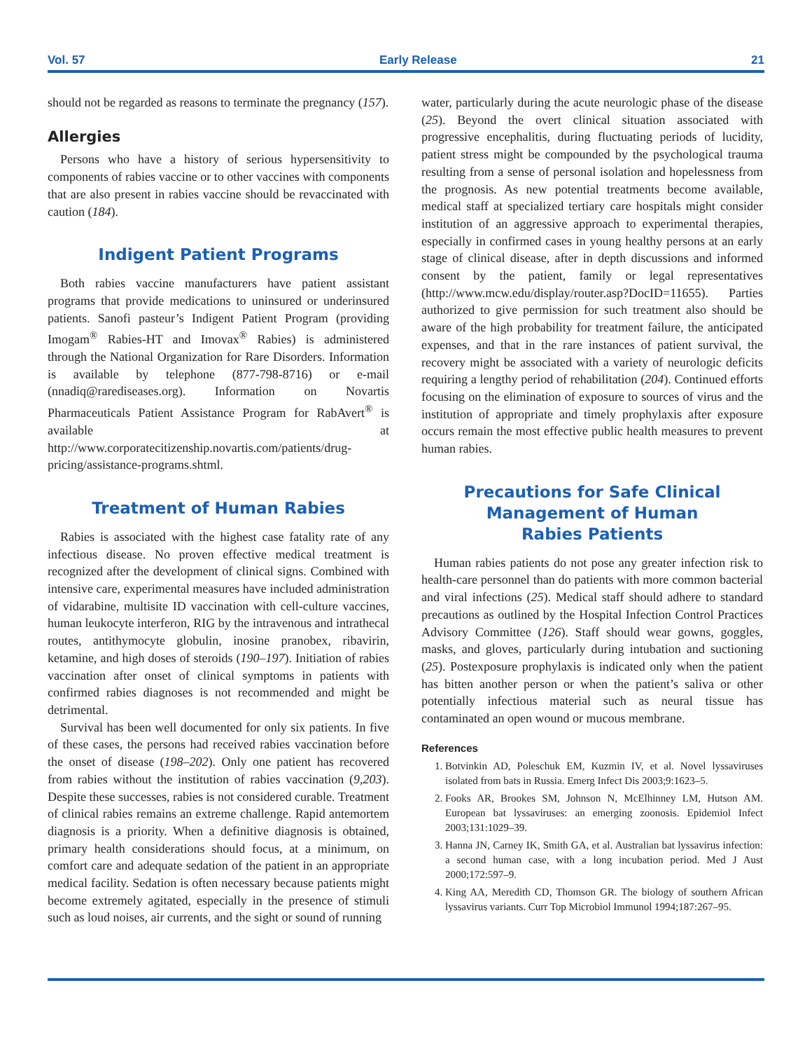Vol. 57 Early Release 21
should not be regarded as reasons to terminate the pregnancy (157).
Allergies
Persons who have a history of serious hypersensitivity to components of rabies vaccine or to other vaccines with components that are also present in rabies vaccine should be revaccinated with caution (184).
Indigent Patient Programs
Both rabies vaccine manufacturers have patient assistant programs that provide medications to uninsured or underinsured patients. Sanofi pasteur’s Indigent Patient Program (providing Imogam<sup>®</sup> Rabies-HT and Imovax<sup>®</sup> Rabies) is administered through the National Organization for Rare Disorders. Information is available by telephone (877-798-8716) or e-mail (nnadiq@rarediseases.org). Information on Novartis Pharmaceuticals Patient Assistance Program for RabAvert<sup>®</sup> is available at http://www.corporatecitizenship.novartis.com/patients/drug-pricing/assistance-programs.shtml.
Treatment of Human Rabies
Rabies is associated with the highest case fatality rate of any infectious disease. No proven effective medical treatment is recognized after the development of clinical signs. Combined with intensive care, experimental measures have included administration of vidarabine, multisite ID vaccination with cell-culture vaccines, human leukocyte interferon, RIG by the intravenous and intrathecal routes, antithymocyte globulin, inosine pranobex, ribavirin, ketamine, and high doses of steroids (190–197). Initiation of rabies vaccination after onset of clinical symptoms in patients with confirmed rabies diagnoses is not recommended and might be detrimental.
Survival has been well documented for only six patients. In five of these cases, the persons had received rabies vaccination before the onset of disease (198–202). Only one patient has recovered from rabies without the institution of rabies vaccination (9,203). Despite these successes, rabies is not considered curable. Treatment of clinical rabies remains an extreme challenge. Rapid antemortem diagnosis is a priority. When a definitive diagnosis is obtained, primary health considerations should focus, at a minimum, on comfort care and adequate sedation of the patient in an appropriate medical facility. Sedation is often necessary because patients might become extremely agitated, especially in the presence of stimuli such as loud noises, air currents, and the sight or sound of running
water, particularly during the acute neurologic phase of the disease (25). Beyond the overt clinical situation associated with progressive encephalitis, during fluctuating periods of lucidity, patient stress might be compounded by the psychological trauma resulting from a sense of personal isolation and hopelessness from the prognosis. As new potential treatments become available, medical staff at specialized tertiary care hospitals might consider institution of an aggressive approach to experimental therapies, especially in confirmed cases in young healthy persons at an early stage of clinical disease, after in depth discussions and informed consent by the patient, family or legal representatives (http://www.mcw.edu/display/router.asp?DocID=11655). Parties authorized to give permission for such treatment also should be aware of the high probability for treatment failure, the anticipated expenses, and that in the rare instances of patient survival, the recovery might be associated with a variety of neurologic deficits requiring a lengthy period of rehabilitation (204). Continued efforts focusing on the elimination of exposure to sources of virus and the institution of appropriate and timely prophylaxis after exposure occurs remain the most effective public health measures to prevent human rabies.
Precautions for Safe Clinical
Management of Human
Rabies Patients
Human rabies patients do not pose any greater infection risk to health-care personnel than do patients with more common bacterial and viral infections (25). Medical staff should adhere to standard precautions as outlined by the Hospital Infection Control Practices Advisory Committee (126). Staff should wear gowns, goggles, masks, and gloves, particularly during intubation and suctioning (25). Postexposure prophylaxis is indicated only when the patient has bitten another person or when the patient’s saliva or other potentially infectious material such as neural tissue has contaminated an open wound or mucous membrane.
References
1. Botvinkin AD, Poleschuk EM, Kuzmin IV, et al. Novel lyssaviruses isolated from bats in Russia. Emerg Infect Dis 2003;9:1623–5.
2. Fooks AR, Brookes SM, Johnson N, McElhinney LM, Hutson AM. European bat lyssaviruses: an emerging zoonosis. Epidemiol Infect 2003;131:1029–39.
3. Hanna JN, Carney IK, Smith GA, et al. Australian bat lyssavirus infection: a second human case, with a long incubation period. Med J Aust 2000;172:597–9.
4. King AA, Meredith CD, Thomson GR. The biology of southern African lyssavirus variants. Curr Top Microbiol Immunol 1994;187:267–95.